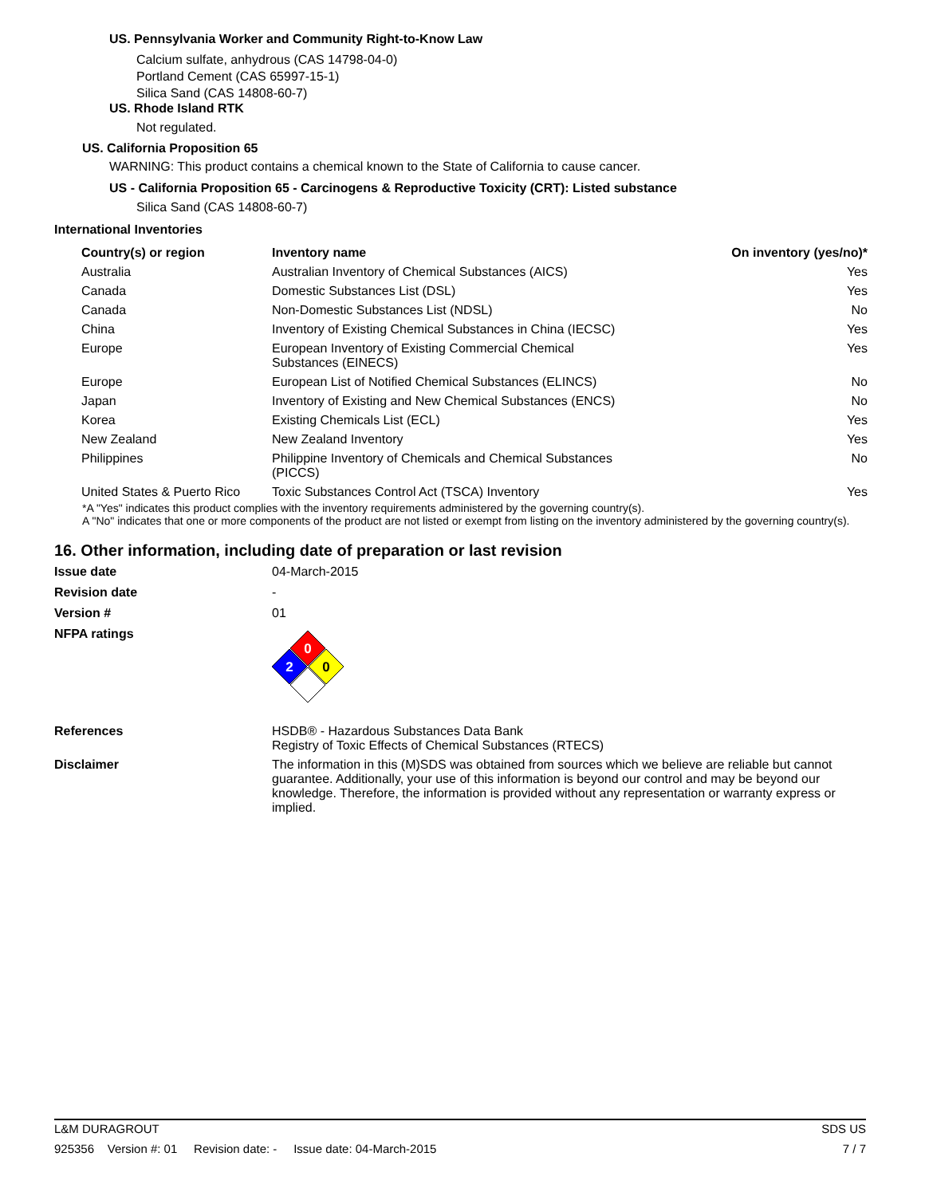US. Pennsylvania Worker and Community Right-to-Know Law
Calcium sulfate, anhydrous (CAS 14798-04-0)
Portland Cement (CAS 65997-15-1)
Silica Sand (CAS 14808-60-7)
US. Rhode Island RTK
Not regulated.
US. California Proposition 65
WARNING: This product contains a chemical known to the State of California to cause cancer.
US - California Proposition 65 - Carcinogens & Reproductive Toxicity (CRT): Listed substance
Silica Sand (CAS 14808-60-7)
International Inventories
| Country(s) or region | Inventory name | On inventory (yes/no)* |
| --- | --- | --- |
| Australia | Australian Inventory of Chemical Substances (AICS) | Yes |
| Canada | Domestic Substances List (DSL) | Yes |
| Canada | Non-Domestic Substances List (NDSL) | No |
| China | Inventory of Existing Chemical Substances in China (IECSC) | Yes |
| Europe | European Inventory of Existing Commercial Chemical Substances (EINECS) | Yes |
| Europe | European List of Notified Chemical Substances (ELINCS) | No |
| Japan | Inventory of Existing and New Chemical Substances (ENCS) | No |
| Korea | Existing Chemicals List (ECL) | Yes |
| New Zealand | New Zealand Inventory | Yes |
| Philippines | Philippine Inventory of Chemicals and Chemical Substances (PICCS) | No |
| United States & Puerto Rico | Toxic Substances Control Act (TSCA) Inventory | Yes |
*A "Yes" indicates this product complies with the inventory requirements administered by the governing country(s).
A "No" indicates that one or more components of the product are not listed or exempt from listing on the inventory administered by the governing country(s).
16. Other information, including date of preparation or last revision
Issue date 04-March-2015
Revision date -
Version # 01
NFPA ratings
0
2
0
References HSDB® - Hazardous Substances Data Bank
Registry of Toxic Effects of Chemical Substances (RTECS)
Disclaimer The information in this (M)SDS was obtained from sources which we believe are reliable but cannot guarantee. Additionally, your use of this information is beyond our control and may be beyond our knowledge. Therefore, the information is provided without any representation or warranty express or implied.
L&M DURAGROUT SDS US
925356 Version #: 01 Revision date: - Issue date: 04-March-2015 7 / 7